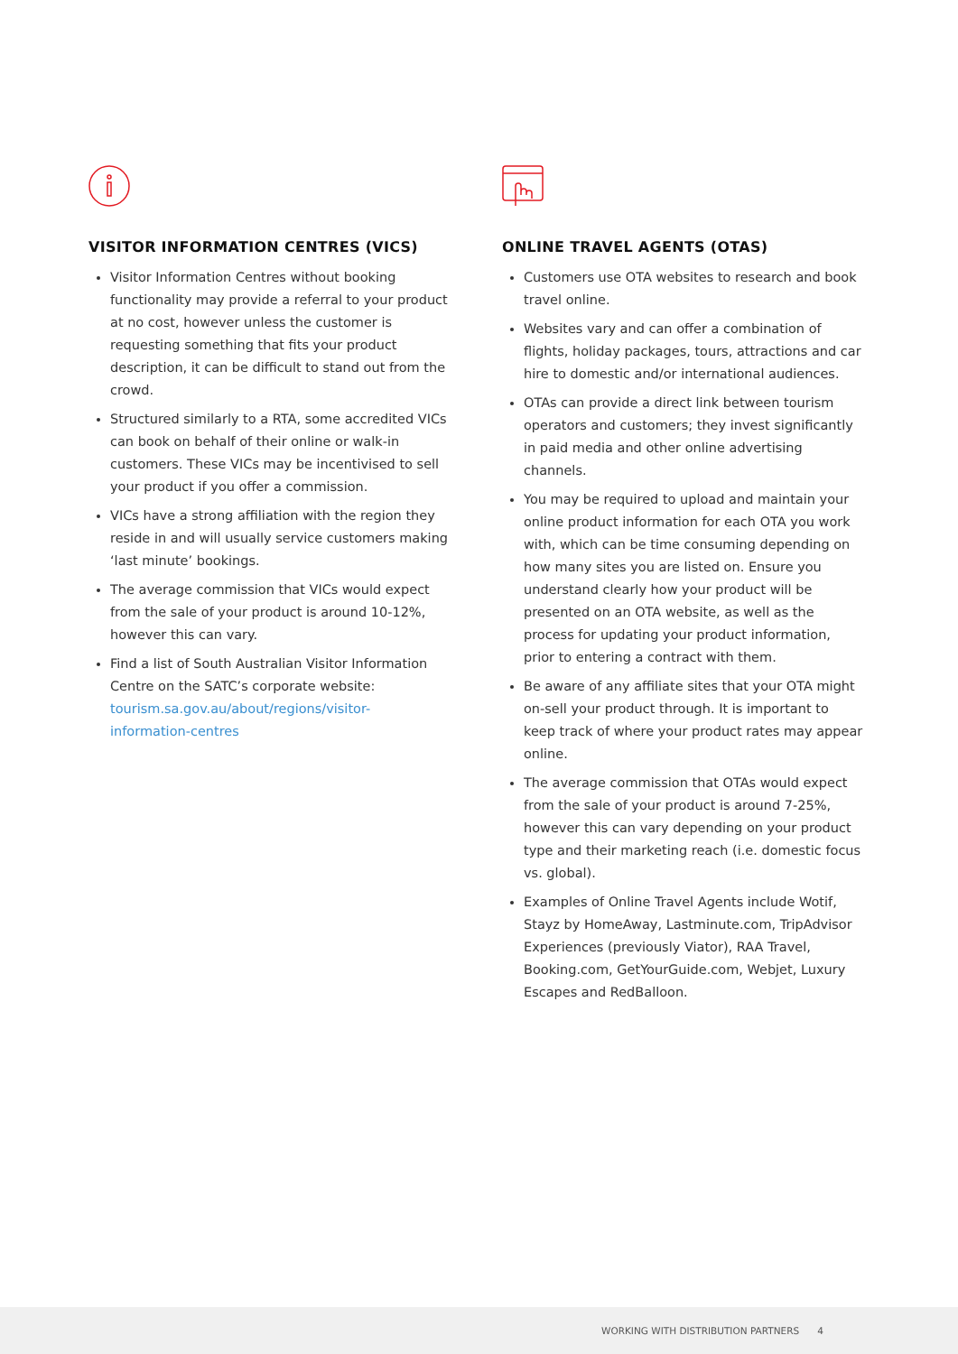VISITOR INFORMATION CENTRES (VICS)
Visitor Information Centres without booking functionality may provide a referral to your product at no cost, however unless the customer is requesting something that fits your product description, it can be difficult to stand out from the crowd.
Structured similarly to a RTA, some accredited VICs can book on behalf of their online or walk-in customers. These VICs may be incentivised to sell your product if you offer a commission.
VICs have a strong affiliation with the region they reside in and will usually service customers making ‘last minute’ bookings.
The average commission that VICs would expect from the sale of your product is around 10-12%, however this can vary.
Find a list of South Australian Visitor Information Centre on the SATC’s corporate website: tourism.sa.gov.au/about/regions/visitor-information-centres
ONLINE TRAVEL AGENTS (OTAS)
Customers use OTA websites to research and book travel online.
Websites vary and can offer a combination of flights, holiday packages, tours, attractions and car hire to domestic and/or international audiences.
OTAs can provide a direct link between tourism operators and customers; they invest significantly in paid media and other online advertising channels.
You may be required to upload and maintain your online product information for each OTA you work with, which can be time consuming depending on how many sites you are listed on. Ensure you understand clearly how your product will be presented on an OTA website, as well as the process for updating your product information, prior to entering a contract with them.
Be aware of any affiliate sites that your OTA might on-sell your product through. It is important to keep track of where your product rates may appear online.
The average commission that OTAs would expect from the sale of your product is around 7-25%, however this can vary depending on your product type and their marketing reach (i.e. domestic focus vs. global).
Examples of Online Travel Agents include Wotif, Stayz by HomeAway, Lastminute.com, TripAdvisor Experiences (previously Viator), RAA Travel, Booking.com, GetYourGuide.com, Webjet, Luxury Escapes and RedBalloon.
WORKING WITH DISTRIBUTION PARTNERS 4